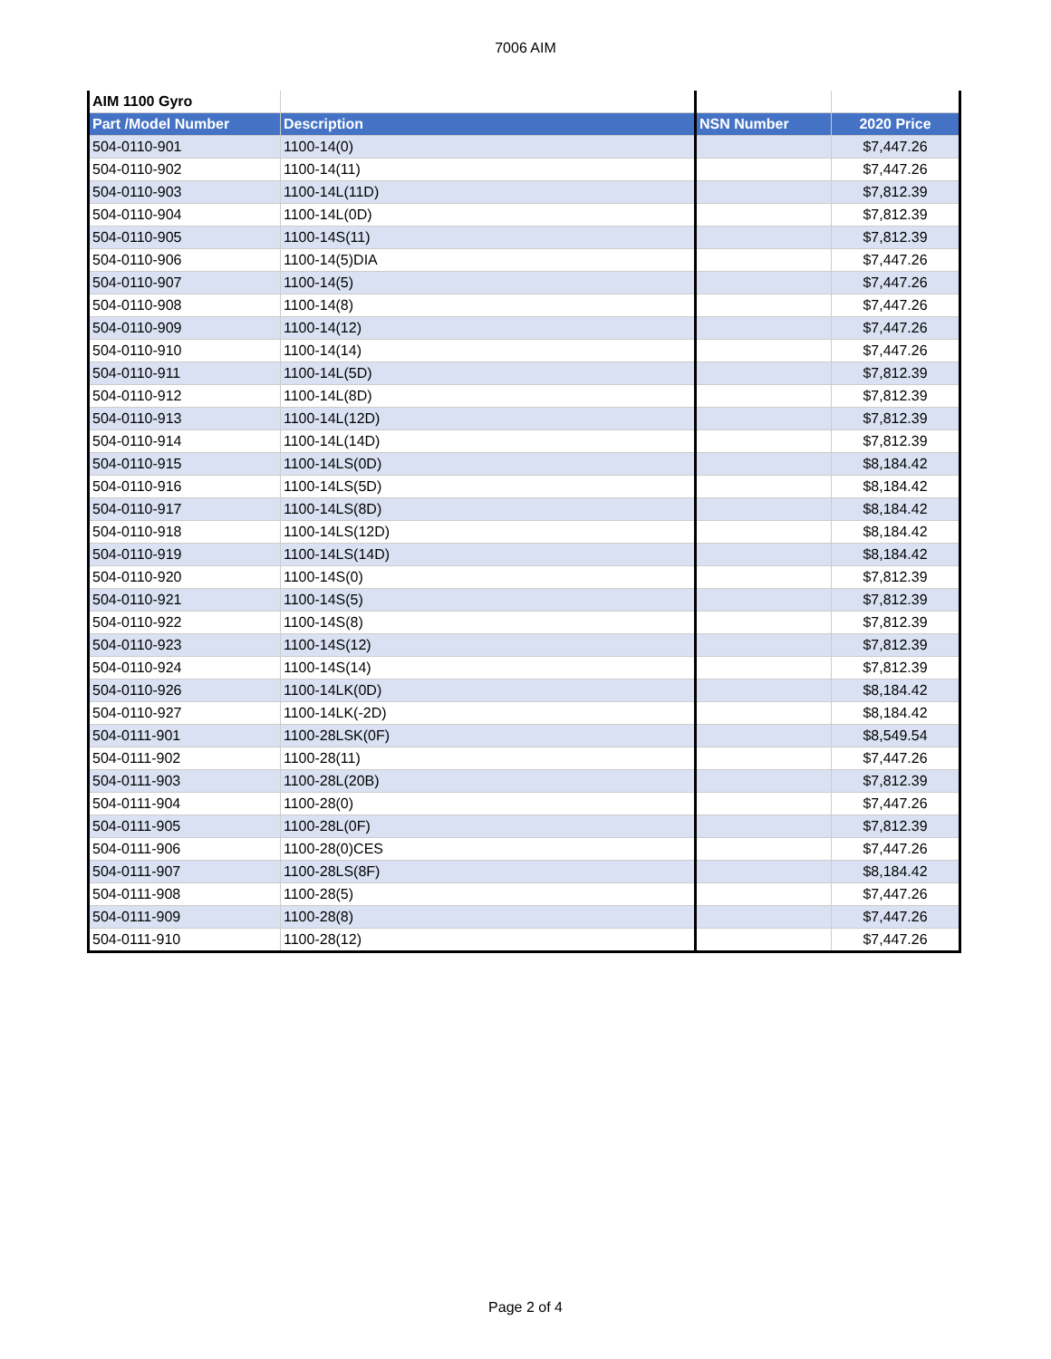7006 AIM
| AIM 1100 Gyro | | | |
| Part /Model Number | Description | NSN Number | 2020 Price |
| 504-0110-901 | 1100-14(0) | | $7,447.26 |
| 504-0110-902 | 1100-14(11) | | $7,447.26 |
| 504-0110-903 | 1100-14L(11D) | | $7,812.39 |
| 504-0110-904 | 1100-14L(0D) | | $7,812.39 |
| 504-0110-905 | 1100-14S(11) | | $7,812.39 |
| 504-0110-906 | 1100-14(5)DIA | | $7,447.26 |
| 504-0110-907 | 1100-14(5) | | $7,447.26 |
| 504-0110-908 | 1100-14(8) | | $7,447.26 |
| 504-0110-909 | 1100-14(12) | | $7,447.26 |
| 504-0110-910 | 1100-14(14) | | $7,447.26 |
| 504-0110-911 | 1100-14L(5D) | | $7,812.39 |
| 504-0110-912 | 1100-14L(8D) | | $7,812.39 |
| 504-0110-913 | 1100-14L(12D) | | $7,812.39 |
| 504-0110-914 | 1100-14L(14D) | | $7,812.39 |
| 504-0110-915 | 1100-14LS(0D) | | $8,184.42 |
| 504-0110-916 | 1100-14LS(5D) | | $8,184.42 |
| 504-0110-917 | 1100-14LS(8D) | | $8,184.42 |
| 504-0110-918 | 1100-14LS(12D) | | $8,184.42 |
| 504-0110-919 | 1100-14LS(14D) | | $8,184.42 |
| 504-0110-920 | 1100-14S(0) | | $7,812.39 |
| 504-0110-921 | 1100-14S(5) | | $7,812.39 |
| 504-0110-922 | 1100-14S(8) | | $7,812.39 |
| 504-0110-923 | 1100-14S(12) | | $7,812.39 |
| 504-0110-924 | 1100-14S(14) | | $7,812.39 |
| 504-0110-926 | 1100-14LK(0D) | | $8,184.42 |
| 504-0110-927 | 1100-14LK(-2D) | | $8,184.42 |
| 504-0111-901 | 1100-28LSK(0F) | | $8,549.54 |
| 504-0111-902 | 1100-28(11) | | $7,447.26 |
| 504-0111-903 | 1100-28L(20B) | | $7,812.39 |
| 504-0111-904 | 1100-28(0) | | $7,447.26 |
| 504-0111-905 | 1100-28L(0F) | | $7,812.39 |
| 504-0111-906 | 1100-28(0)CES | | $7,447.26 |
| 504-0111-907 | 1100-28LS(8F) | | $8,184.42 |
| 504-0111-908 | 1100-28(5) | | $7,447.26 |
| 504-0111-909 | 1100-28(8) | | $7,447.26 |
| 504-0111-910 | 1100-28(12) | | $7,447.26 |
Page 2 of 4